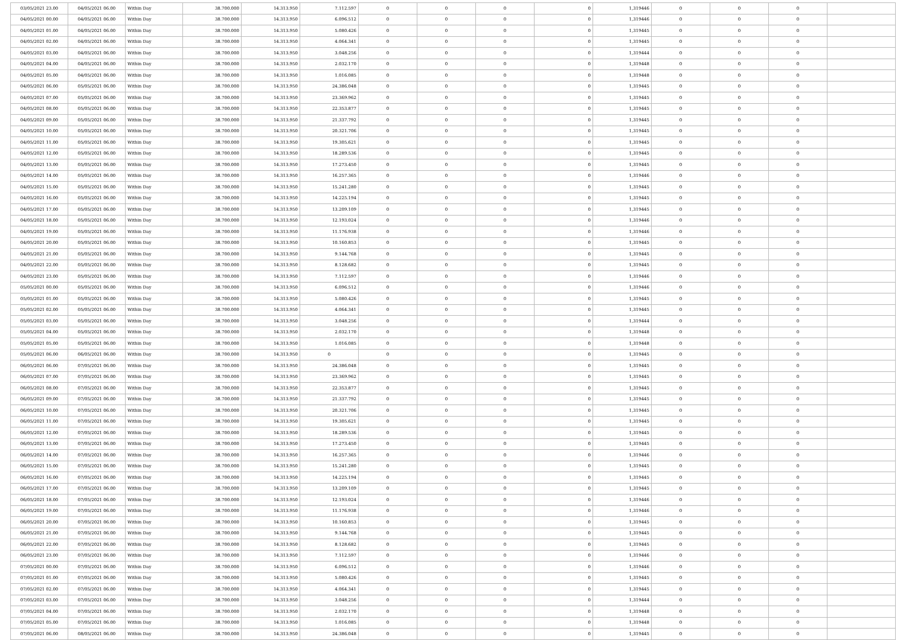| 03/05/2021 23.00 | 04/05/2021 06.00 | Within Day | 38.700.000 | 14.313.950 | 7.112.597 | 0 | 0 | 0 | 0 | 1,319446 | 0 | 0 | 0 | |
| 04/05/2021 00.00 | 04/05/2021 06.00 | Within Day | 38.700.000 | 14.313.950 | 6.096.512 | 0 | 0 | 0 | 0 | 1,319446 | 0 | 0 | 0 | |
| 04/05/2021 01.00 | 04/05/2021 06.00 | Within Day | 38.700.000 | 14.313.950 | 5.080.426 | 0 | 0 | 0 | 0 | 1,319445 | 0 | 0 | 0 | |
| 04/05/2021 02.00 | 04/05/2021 06.00 | Within Day | 38.700.000 | 14.313.950 | 4.064.341 | 0 | 0 | 0 | 0 | 1,319445 | 0 | 0 | 0 | |
| 04/05/2021 03.00 | 04/05/2021 06.00 | Within Day | 38.700.000 | 14.313.950 | 3.048.256 | 0 | 0 | 0 | 0 | 1,319444 | 0 | 0 | 0 | |
| 04/05/2021 04.00 | 04/05/2021 06.00 | Within Day | 38.700.000 | 14.313.950 | 2.032.170 | 0 | 0 | 0 | 0 | 1,319448 | 0 | 0 | 0 | |
| 04/05/2021 05.00 | 04/05/2021 06.00 | Within Day | 38.700.000 | 14.313.950 | 1.016.085 | 0 | 0 | 0 | 0 | 1,319448 | 0 | 0 | 0 | |
| 04/05/2021 06.00 | 05/05/2021 06.00 | Within Day | 38.700.000 | 14.313.950 | 24.386.048 | 0 | 0 | 0 | 0 | 1,319445 | 0 | 0 | 0 | |
| 04/05/2021 07.00 | 05/05/2021 06.00 | Within Day | 38.700.000 | 14.313.950 | 23.369.962 | 0 | 0 | 0 | 0 | 1,319445 | 0 | 0 | 0 | |
| 04/05/2021 08.00 | 05/05/2021 06.00 | Within Day | 38.700.000 | 14.313.950 | 22.353.877 | 0 | 0 | 0 | 0 | 1,319445 | 0 | 0 | 0 | |
| 04/05/2021 09.00 | 05/05/2021 06.00 | Within Day | 38.700.000 | 14.313.950 | 21.337.792 | 0 | 0 | 0 | 0 | 1,319445 | 0 | 0 | 0 | |
| 04/05/2021 10.00 | 05/05/2021 06.00 | Within Day | 38.700.000 | 14.313.950 | 20.321.706 | 0 | 0 | 0 | 0 | 1,319445 | 0 | 0 | 0 | |
| 04/05/2021 11.00 | 05/05/2021 06.00 | Within Day | 38.700.000 | 14.313.950 | 19.305.621 | 0 | 0 | 0 | 0 | 1,319445 | 0 | 0 | 0 | |
| 04/05/2021 12.00 | 05/05/2021 06.00 | Within Day | 38.700.000 | 14.313.950 | 18.289.536 | 0 | 0 | 0 | 0 | 1,319445 | 0 | 0 | 0 | |
| 04/05/2021 13.00 | 05/05/2021 06.00 | Within Day | 38.700.000 | 14.313.950 | 17.273.450 | 0 | 0 | 0 | 0 | 1,319445 | 0 | 0 | 0 | |
| 04/05/2021 14.00 | 05/05/2021 06.00 | Within Day | 38.700.000 | 14.313.950 | 16.257.365 | 0 | 0 | 0 | 0 | 1,319446 | 0 | 0 | 0 | |
| 04/05/2021 15.00 | 05/05/2021 06.00 | Within Day | 38.700.000 | 14.313.950 | 15.241.280 | 0 | 0 | 0 | 0 | 1,319445 | 0 | 0 | 0 | |
| 04/05/2021 16.00 | 05/05/2021 06.00 | Within Day | 38.700.000 | 14.313.950 | 14.225.194 | 0 | 0 | 0 | 0 | 1,319445 | 0 | 0 | 0 | |
| 04/05/2021 17.00 | 05/05/2021 06.00 | Within Day | 38.700.000 | 14.313.950 | 13.209.109 | 0 | 0 | 0 | 0 | 1,319445 | 0 | 0 | 0 | |
| 04/05/2021 18.00 | 05/05/2021 06.00 | Within Day | 38.700.000 | 14.313.950 | 12.193.024 | 0 | 0 | 0 | 0 | 1,319446 | 0 | 0 | 0 | |
| 04/05/2021 19.00 | 05/05/2021 06.00 | Within Day | 38.700.000 | 14.313.950 | 11.176.938 | 0 | 0 | 0 | 0 | 1,319446 | 0 | 0 | 0 | |
| 04/05/2021 20.00 | 05/05/2021 06.00 | Within Day | 38.700.000 | 14.313.950 | 10.160.853 | 0 | 0 | 0 | 0 | 1,319445 | 0 | 0 | 0 | |
| 04/05/2021 21.00 | 05/05/2021 06.00 | Within Day | 38.700.000 | 14.313.950 | 9.144.768 | 0 | 0 | 0 | 0 | 1,319445 | 0 | 0 | 0 | |
| 04/05/2021 22.00 | 05/05/2021 06.00 | Within Day | 38.700.000 | 14.313.950 | 8.128.682 | 0 | 0 | 0 | 0 | 1,319445 | 0 | 0 | 0 | |
| 04/05/2021 23.00 | 05/05/2021 06.00 | Within Day | 38.700.000 | 14.313.950 | 7.112.597 | 0 | 0 | 0 | 0 | 1,319446 | 0 | 0 | 0 | |
| 05/05/2021 00.00 | 05/05/2021 06.00 | Within Day | 38.700.000 | 14.313.950 | 6.096.512 | 0 | 0 | 0 | 0 | 1,319446 | 0 | 0 | 0 | |
| 05/05/2021 01.00 | 05/05/2021 06.00 | Within Day | 38.700.000 | 14.313.950 | 5.080.426 | 0 | 0 | 0 | 0 | 1,319445 | 0 | 0 | 0 | |
| 05/05/2021 02.00 | 05/05/2021 06.00 | Within Day | 38.700.000 | 14.313.950 | 4.064.341 | 0 | 0 | 0 | 0 | 1,319445 | 0 | 0 | 0 | |
| 05/05/2021 03.00 | 05/05/2021 06.00 | Within Day | 38.700.000 | 14.313.950 | 3.048.256 | 0 | 0 | 0 | 0 | 1,319444 | 0 | 0 | 0 | |
| 05/05/2021 04.00 | 05/05/2021 06.00 | Within Day | 38.700.000 | 14.313.950 | 2.032.170 | 0 | 0 | 0 | 0 | 1,319448 | 0 | 0 | 0 | |
| 05/05/2021 05.00 | 05/05/2021 06.00 | Within Day | 38.700.000 | 14.313.950 | 1.016.085 | 0 | 0 | 0 | 0 | 1,319448 | 0 | 0 | 0 | |
| 05/05/2021 06.00 | 06/05/2021 06.00 | Within Day | 38.700.000 | 14.313.950 | 0 | 0 | 0 | 0 | 0 | 1,319445 | 0 | 0 | 0 | |
| 06/05/2021 06.00 | 07/05/2021 06.00 | Within Day | 38.700.000 | 14.313.950 | 24.386.048 | 0 | 0 | 0 | 0 | 1,319445 | 0 | 0 | 0 | |
| 06/05/2021 07.00 | 07/05/2021 06.00 | Within Day | 38.700.000 | 14.313.950 | 23.369.962 | 0 | 0 | 0 | 0 | 1,319445 | 0 | 0 | 0 | |
| 06/05/2021 08.00 | 07/05/2021 06.00 | Within Day | 38.700.000 | 14.313.950 | 22.353.877 | 0 | 0 | 0 | 0 | 1,319445 | 0 | 0 | 0 | |
| 06/05/2021 09.00 | 07/05/2021 06.00 | Within Day | 38.700.000 | 14.313.950 | 21.337.792 | 0 | 0 | 0 | 0 | 1,319445 | 0 | 0 | 0 | |
| 06/05/2021 10.00 | 07/05/2021 06.00 | Within Day | 38.700.000 | 14.313.950 | 20.321.706 | 0 | 0 | 0 | 0 | 1,319445 | 0 | 0 | 0 | |
| 06/05/2021 11.00 | 07/05/2021 06.00 | Within Day | 38.700.000 | 14.313.950 | 19.305.621 | 0 | 0 | 0 | 0 | 1,319445 | 0 | 0 | 0 | |
| 06/05/2021 12.00 | 07/05/2021 06.00 | Within Day | 38.700.000 | 14.313.950 | 18.289.536 | 0 | 0 | 0 | 0 | 1,319445 | 0 | 0 | 0 | |
| 06/05/2021 13.00 | 07/05/2021 06.00 | Within Day | 38.700.000 | 14.313.950 | 17.273.450 | 0 | 0 | 0 | 0 | 1,319445 | 0 | 0 | 0 | |
| 06/05/2021 14.00 | 07/05/2021 06.00 | Within Day | 38.700.000 | 14.313.950 | 16.257.365 | 0 | 0 | 0 | 0 | 1,319446 | 0 | 0 | 0 | |
| 06/05/2021 15.00 | 07/05/2021 06.00 | Within Day | 38.700.000 | 14.313.950 | 15.241.280 | 0 | 0 | 0 | 0 | 1,319445 | 0 | 0 | 0 | |
| 06/05/2021 16.00 | 07/05/2021 06.00 | Within Day | 38.700.000 | 14.313.950 | 14.225.194 | 0 | 0 | 0 | 0 | 1,319445 | 0 | 0 | 0 | |
| 06/05/2021 17.00 | 07/05/2021 06.00 | Within Day | 38.700.000 | 14.313.950 | 13.209.109 | 0 | 0 | 0 | 0 | 1,319445 | 0 | 0 | 0 | |
| 06/05/2021 18.00 | 07/05/2021 06.00 | Within Day | 38.700.000 | 14.313.950 | 12.193.024 | 0 | 0 | 0 | 0 | 1,319446 | 0 | 0 | 0 | |
| 06/05/2021 19.00 | 07/05/2021 06.00 | Within Day | 38.700.000 | 14.313.950 | 11.176.938 | 0 | 0 | 0 | 0 | 1,319446 | 0 | 0 | 0 | |
| 06/05/2021 20.00 | 07/05/2021 06.00 | Within Day | 38.700.000 | 14.313.950 | 10.160.853 | 0 | 0 | 0 | 0 | 1,319445 | 0 | 0 | 0 | |
| 06/05/2021 21.00 | 07/05/2021 06.00 | Within Day | 38.700.000 | 14.313.950 | 9.144.768 | 0 | 0 | 0 | 0 | 1,319445 | 0 | 0 | 0 | |
| 06/05/2021 22.00 | 07/05/2021 06.00 | Within Day | 38.700.000 | 14.313.950 | 8.128.682 | 0 | 0 | 0 | 0 | 1,319445 | 0 | 0 | 0 | |
| 06/05/2021 23.00 | 07/05/2021 06.00 | Within Day | 38.700.000 | 14.313.950 | 7.112.597 | 0 | 0 | 0 | 0 | 1,319446 | 0 | 0 | 0 | |
| 07/05/2021 00.00 | 07/05/2021 06.00 | Within Day | 38.700.000 | 14.313.950 | 6.096.512 | 0 | 0 | 0 | 0 | 1,319446 | 0 | 0 | 0 | |
| 07/05/2021 01.00 | 07/05/2021 06.00 | Within Day | 38.700.000 | 14.313.950 | 5.080.426 | 0 | 0 | 0 | 0 | 1,319445 | 0 | 0 | 0 | |
| 07/05/2021 02.00 | 07/05/2021 06.00 | Within Day | 38.700.000 | 14.313.950 | 4.064.341 | 0 | 0 | 0 | 0 | 1,319445 | 0 | 0 | 0 | |
| 07/05/2021 03.00 | 07/05/2021 06.00 | Within Day | 38.700.000 | 14.313.950 | 3.048.256 | 0 | 0 | 0 | 0 | 1,319444 | 0 | 0 | 0 | |
| 07/05/2021 04.00 | 07/05/2021 06.00 | Within Day | 38.700.000 | 14.313.950 | 2.032.170 | 0 | 0 | 0 | 0 | 1,319448 | 0 | 0 | 0 | |
| 07/05/2021 05.00 | 07/05/2021 06.00 | Within Day | 38.700.000 | 14.313.950 | 1.016.085 | 0 | 0 | 0 | 0 | 1,319448 | 0 | 0 | 0 | |
| 07/05/2021 06.00 | 08/05/2021 06.00 | Within Day | 38.700.000 | 14.313.950 | 24.386.048 | 0 | 0 | 0 | 0 | 1,319445 | 0 | 0 | 0 | |